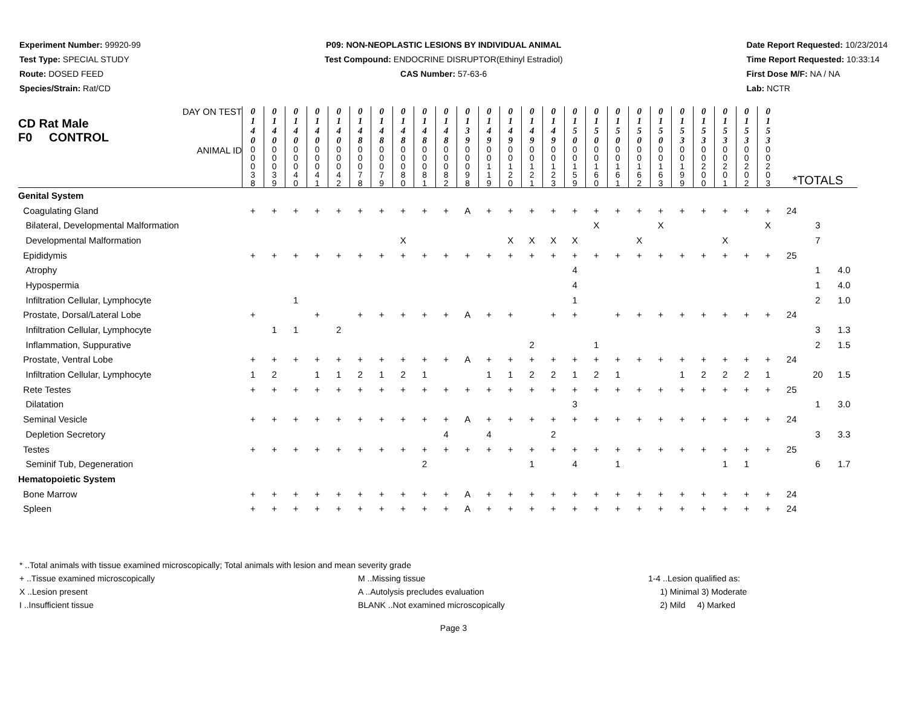Experiment Number: 99920-99
Test Type: SPECIAL STUDY
Route: DOSED FEED
Species/Strain: Rat/CD
P09: NON-NEOPLASTIC LESIONS BY INDIVIDUAL ANIMAL
Test Compound: ENDOCRINE DISRUPTOR(Ethinyl Estradiol)
CAS Number: 57-63-6
Date Report Requested: 10/23/2014
Time Report Requested: 10:33:14
First Dose M/F: NA / NA
Lab: NCTR
| DAY ON TEST CD Rat Male F0 CONTROL | 0 1 4 0 | 0 1 4 0 | 0 1 4 0 | 0 1 4 0 | 0 1 4 0 | 0 1 4 8 | 0 1 4 8 | 0 1 4 8 | 0 1 4 8 | 0 1 4 8 | 0 1 3 9 | 0 1 4 9 | 0 1 4 9 | 0 1 4 9 | 0 1 4 9 | 0 1 5 0 | 0 1 5 0 | 0 1 5 0 | 0 1 5 0 | 0 1 5 0 | 0 1 5 3 | 0 1 5 3 | 0 1 5 3 | 0 1 5 3 | 0 1 5 3 | | | |
| ANIMAL ID | 0 0 0 3 8 | 0 0 0 3 9 | 0 0 0 4 0 | 0 0 0 4 1 | 0 0 0 4 2 | 0 0 0 7 8 | 0 0 0 7 9 | 0 0 0 8 0 | 0 0 0 8 1 | 0 0 0 8 2 | 0 0 0 9 8 | 0 0 1 1 9 | 0 0 1 2 0 | 0 0 1 2 1 | 0 0 1 2 3 | 0 0 1 5 9 | 0 0 1 6 0 | 0 0 1 6 1 | 0 0 1 6 2 | 0 0 1 6 3 | 0 0 1 9 9 | 0 0 2 0 0 | 0 0 2 0 1 | 0 0 2 0 2 | 0 0 2 0 3 | *TOTALS | | |
| Genital System | | | | | | | | | | | | | | | | | | | | | | | | | | | | |
| Coagulating Gland | + | + | + | + | + | + | + | + | + | + | A | + | + | + | + | + | + | + | + | + | + | + | + | + | + | 24 | | |
| Bilateral, Developmental Malformation | | | | | | | | | | | | | | | | | X | | | X | | | | | X | | 3 | |
| Developmental Malformation | | | | | | | | X | | | | | X | X | X | X | | | X | | | | X | | | | 7 | |
| Epididymis | + | + | + | + | + | + | + | + | + | + | + | + | + | + | + | + | + | + | + | + | + | + | + | + | + | 25 | | |
| Atrophy | | | | | | | | | | | | | | | | 4 | | | | | | | | | | | 1 | 4.0 |
| Hypospermia | | | | | | | | | | | | | | | | 4 | | | | | | | | | | | 1 | 4.0 |
| Infiltration Cellular, Lymphocyte | | | 1 | | | | | | | | | | | | | 1 | | | | | | | | | | | 2 | 1.0 |
| Prostate, Dorsal/Lateral Lobe | + | | | + | | + | + | + | + | + | A | + | + | | + | + | | + | + | + | + | + | + | + | + | 24 | | |
| Infiltration Cellular, Lymphocyte | | 1 | 1 | | 2 | | | | | | | | | | | | | | | | | | | | | | 3 | 1.3 |
| Inflammation, Suppurative | | | | | | | | | | | | | | 2 | | | 1 | | | | | | | | | | 2 | 1.5 |
| Prostate, Ventral Lobe | + | + | + | + | + | + | + | + | + | + | A | + | + | + | + | + | + | + | + | + | + | + | + | + | + | 24 | | |
| Infiltration Cellular, Lymphocyte | 1 | 2 | | 1 | 1 | 2 | 1 | 2 | 1 | | | 1 | 1 | 2 | 2 | 1 | 2 | 1 | | | 1 | 2 | 2 | 2 | 1 | | 20 | 1.5 |
| Rete Testes | + | + | + | + | + | + | + | + | + | + | + | + | + | + | + | + | + | + | + | + | + | + | + | + | + | 25 | | |
| Dilatation | | | | | | | | | | | | | | | | 3 | | | | | | | | | | | 1 | 3.0 |
| Seminal Vesicle | + | + | + | + | + | + | + | + | + | + | A | + | + | + | + | + | + | + | + | + | + | + | + | + | + | 24 | | |
| Depletion Secretory | | | | | | | | | | 4 | | 4 | | | 2 | | | | | | | | | | | | 3 | 3.3 |
| Testes | + | + | + | + | + | + | + | + | + | + | + | + | + | + | + | + | + | + | + | + | + | + | + | + | + | 25 | | |
| Seminif Tub, Degeneration | | | | | | | | | 2 | | | | | 1 | | 4 | | 1 | | | | | 1 | 1 | | | 6 | 1.7 |
| Hematopoietic System | | | | | | | | | | | | | | | | | | | | | | | | | | | | |
| Bone Marrow | + | + | + | + | + | + | + | + | + | + | A | + | + | + | + | + | + | + | + | + | + | + | + | + | + | 24 | | |
| Spleen | + | + | + | + | + | + | + | + | + | + | A | + | + | + | + | + | + | + | + | + | + | + | + | + | + | 24 | | |
* ..Total animals with tissue examined microscopically; Total animals with lesion and mean severity grade
+ ..Tissue examined microscopically M ..Missing tissue 1-4 ..Lesion qualified as:
X ..Lesion present A ..Autolysis precludes evaluation 1) Minimal 3) Moderate
I ..Insufficient tissue BLANK ..Not examined microscopically 2) Mild 4) Marked
Page 3